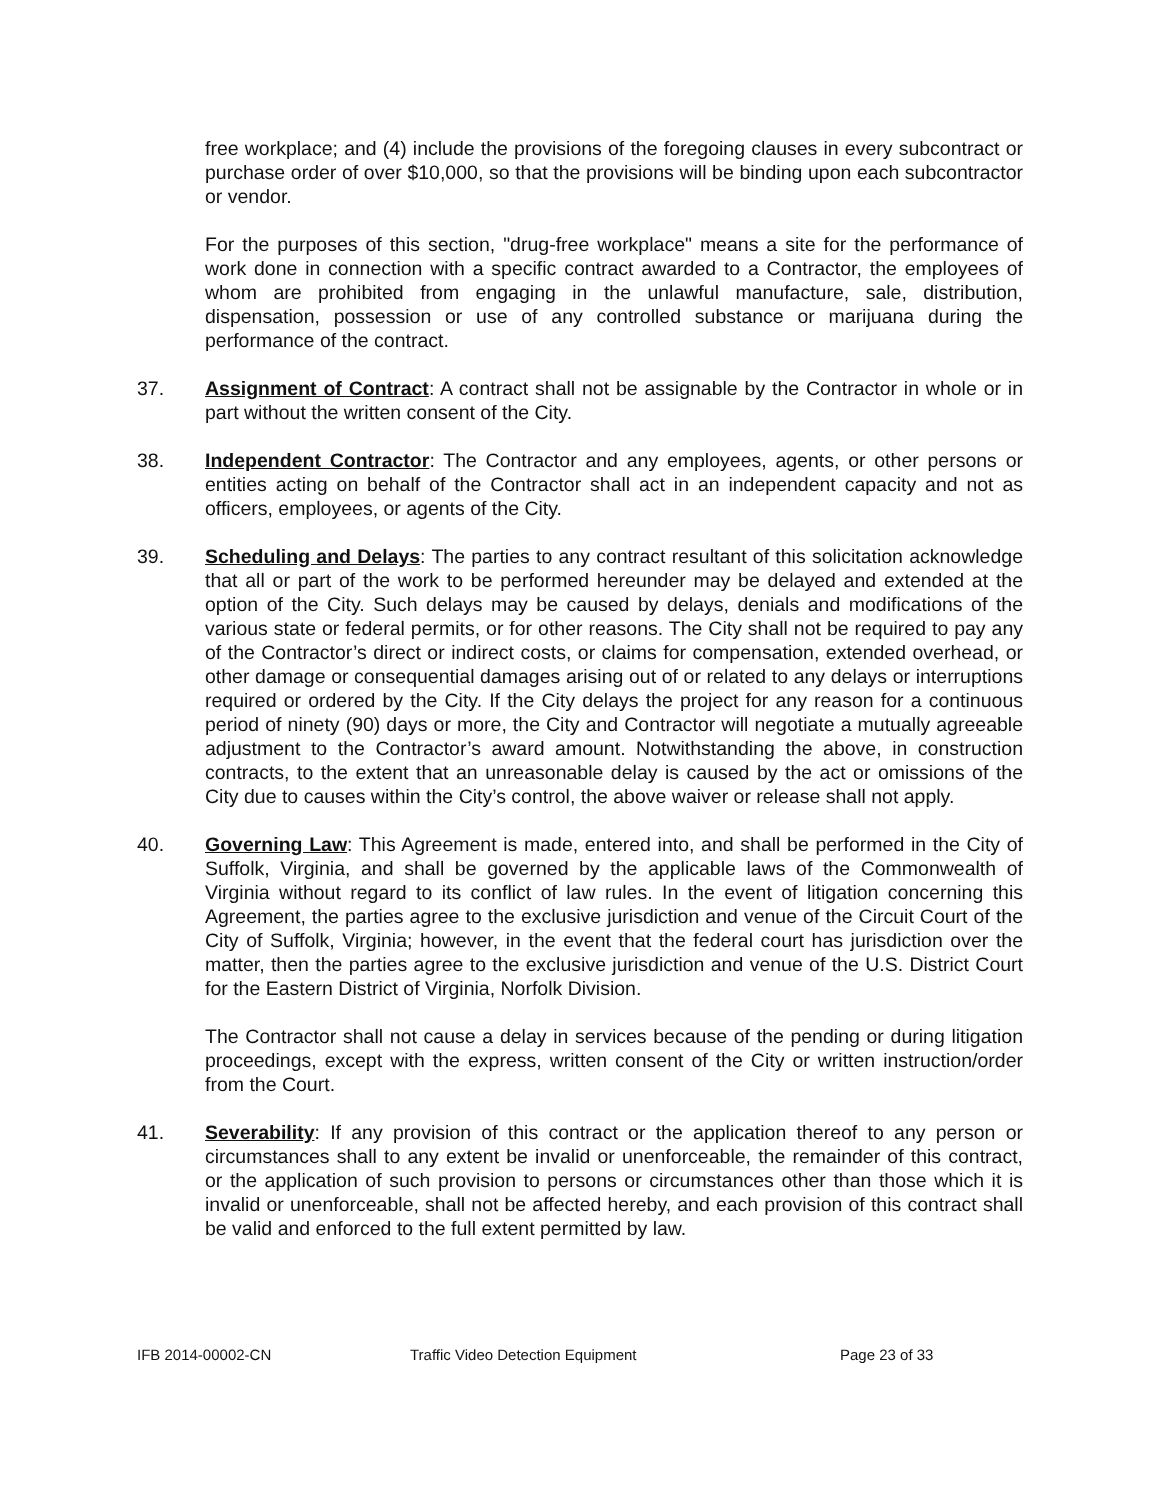free workplace; and (4) include the provisions of the foregoing clauses in every subcontract or purchase order of over $10,000, so that the provisions will be binding upon each subcontractor or vendor.
For the purposes of this section, "drug-free workplace" means a site for the performance of work done in connection with a specific contract awarded to a Contractor, the employees of whom are prohibited from engaging in the unlawful manufacture, sale, distribution, dispensation, possession or use of any controlled substance or marijuana during the performance of the contract.
37. Assignment of Contract: A contract shall not be assignable by the Contractor in whole or in part without the written consent of the City.
38. Independent Contractor: The Contractor and any employees, agents, or other persons or entities acting on behalf of the Contractor shall act in an independent capacity and not as officers, employees, or agents of the City.
39. Scheduling and Delays: The parties to any contract resultant of this solicitation acknowledge that all or part of the work to be performed hereunder may be delayed and extended at the option of the City. Such delays may be caused by delays, denials and modifications of the various state or federal permits, or for other reasons. The City shall not be required to pay any of the Contractor’s direct or indirect costs, or claims for compensation, extended overhead, or other damage or consequential damages arising out of or related to any delays or interruptions required or ordered by the City. If the City delays the project for any reason for a continuous period of ninety (90) days or more, the City and Contractor will negotiate a mutually agreeable adjustment to the Contractor’s award amount. Notwithstanding the above, in construction contracts, to the extent that an unreasonable delay is caused by the act or omissions of the City due to causes within the City’s control, the above waiver or release shall not apply.
40. Governing Law: This Agreement is made, entered into, and shall be performed in the City of Suffolk, Virginia, and shall be governed by the applicable laws of the Commonwealth of Virginia without regard to its conflict of law rules. In the event of litigation concerning this Agreement, the parties agree to the exclusive jurisdiction and venue of the Circuit Court of the City of Suffolk, Virginia; however, in the event that the federal court has jurisdiction over the matter, then the parties agree to the exclusive jurisdiction and venue of the U.S. District Court for the Eastern District of Virginia, Norfolk Division.
The Contractor shall not cause a delay in services because of the pending or during litigation proceedings, except with the express, written consent of the City or written instruction/order from the Court.
41. Severability: If any provision of this contract or the application thereof to any person or circumstances shall to any extent be invalid or unenforceable, the remainder of this contract, or the application of such provision to persons or circumstances other than those which it is invalid or unenforceable, shall not be affected hereby, and each provision of this contract shall be valid and enforced to the full extent permitted by law.
IFB 2014-00002-CN Traffic Video Detection Equipment Page 23 of 33